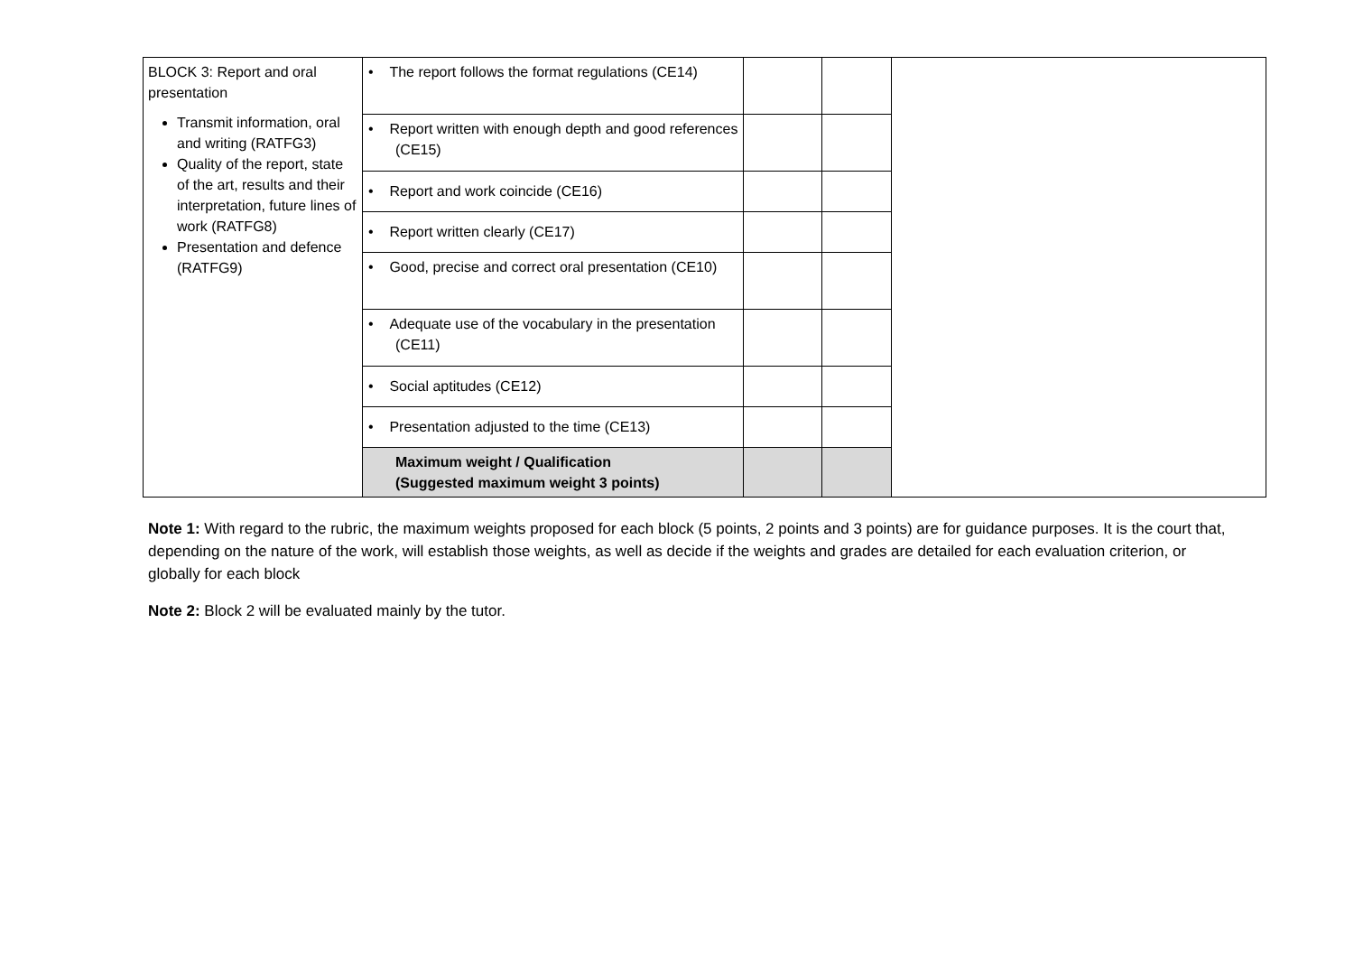| BLOCK 3: Report and oral presentation Transmit information, oral and writing (RATFG3) Quality of the report, state of the art, results and their interpretation, future lines of work (RATFG8) Presentation and defence (RATFG9) | • The report follows the format regulations (CE14) | | | |
| | • Report written with enough depth and good references (CE15) | | | |
| | • Report and work coincide (CE16) | | | |
| | • Report written clearly (CE17) | | | |
| | • Good, precise and correct oral presentation (CE10) | | | |
| | • Adequate use of the vocabulary in the presentation (CE11) | | | |
| | • Social aptitudes (CE12) | | | |
| | • Presentation adjusted to the time (CE13) | | | |
| | Maximum weight / Qualification (Suggested maximum weight 3 points) | | | |
Note 1: With regard to the rubric, the maximum weights proposed for each block (5 points, 2 points and 3 points) are for guidance purposes. It is the court that, depending on the nature of the work, will establish those weights, as well as decide if the weights and grades are detailed for each evaluation criterion, or globally for each block
Note 2: Block 2 will be evaluated mainly by the tutor.